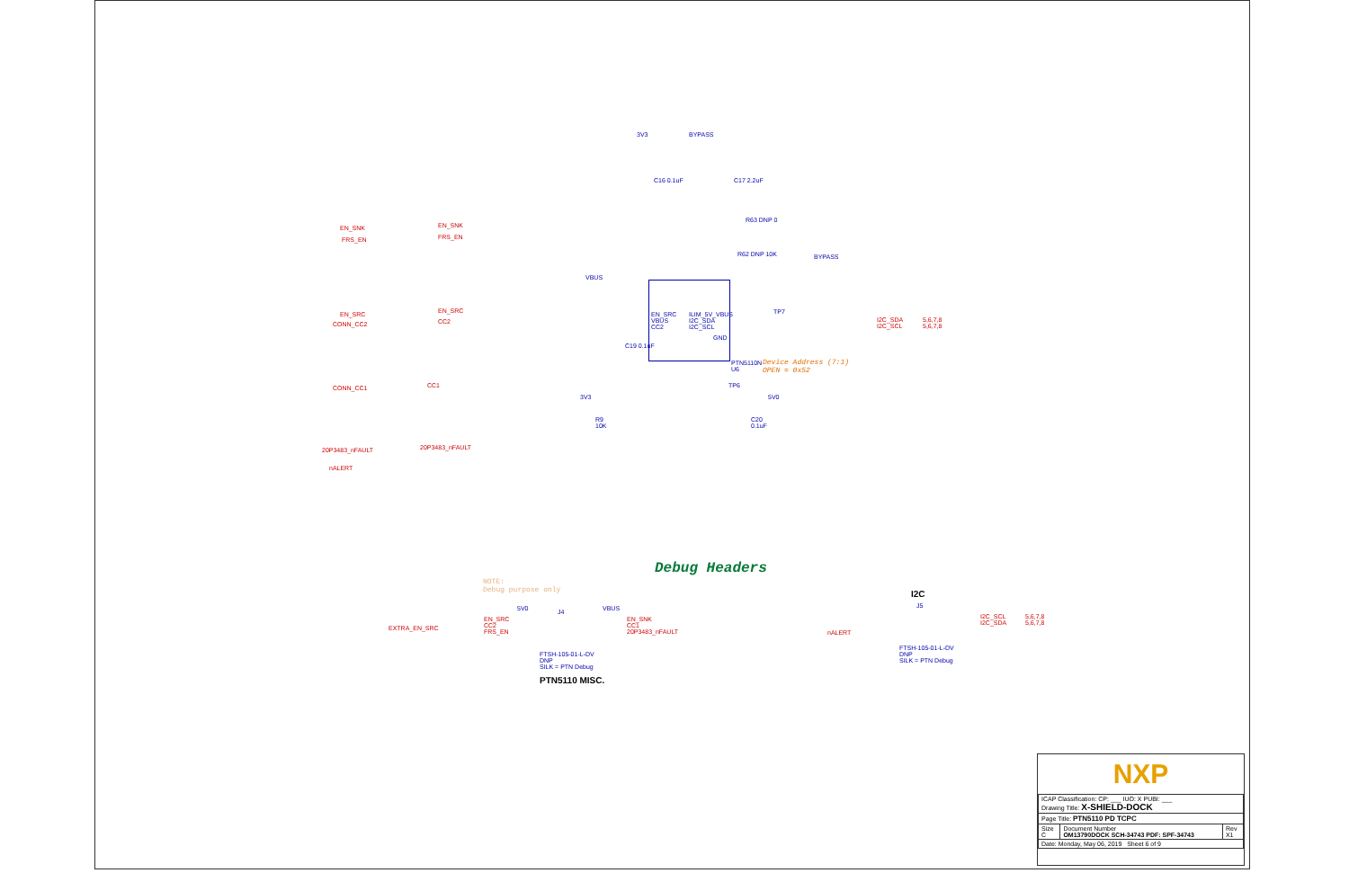3V3 BYPASS
C16 0.1uF C17 2.2uF
EN_SNK EN_SNK
FRS_EN FRS_EN
R63 DNP 0
R62 DNP 10K BYPASS
VBUS
EN_SRC EN_SRC
CONN_CC2 CC2
EN_SRC
VBUS
CC2
ILIM_5V_VBUS
I2C_SDA
I2C_SCL
GND
PTN5110N
U6
Device Address (7:1)
OPEN = 0x52
I2C_SDA
I2C_SCL
5,6,7,8
5,6,7,8
TP7
TP6
C19 0.1uF
CONN_CC1 CC1
3V3 5V0
R9
10K
C20
0.1uF
20P3483_nFAULT 20P3483_nFAULT
nALERT
Debug Headers
NOTE:
Debug purpose only
5V0 J4 VBUS
EXTRA_EN_SRC
EN_SRC
CC2
FRS_EN
EN_SNK
CC1
20P3483_nFAULT
FTSH-105-01-L-DV
DNP
SILK = PTN Debug
PTN5110 MISC.
I2C
J5
nALERT
I2C_SCL
I2C_SDA
5,6,7,8
5,6,7,8
FTSH-105-01-L-DV
DNP
SILK = PTN Debug
NXP
| ICAP Classification: CP: ___ IUO: X PUBI: ___ Drawing Title: X-SHIELD-DOCK | | |
| Page Title: PTN5110 PD TCPC | | |
| Size C | Document Number OM13790DOCK SCH-34743 PDF: SPF-34743 | Rev X1 |
| Date: Monday, May 06, 2019 Sheet 6 of 9 | | |